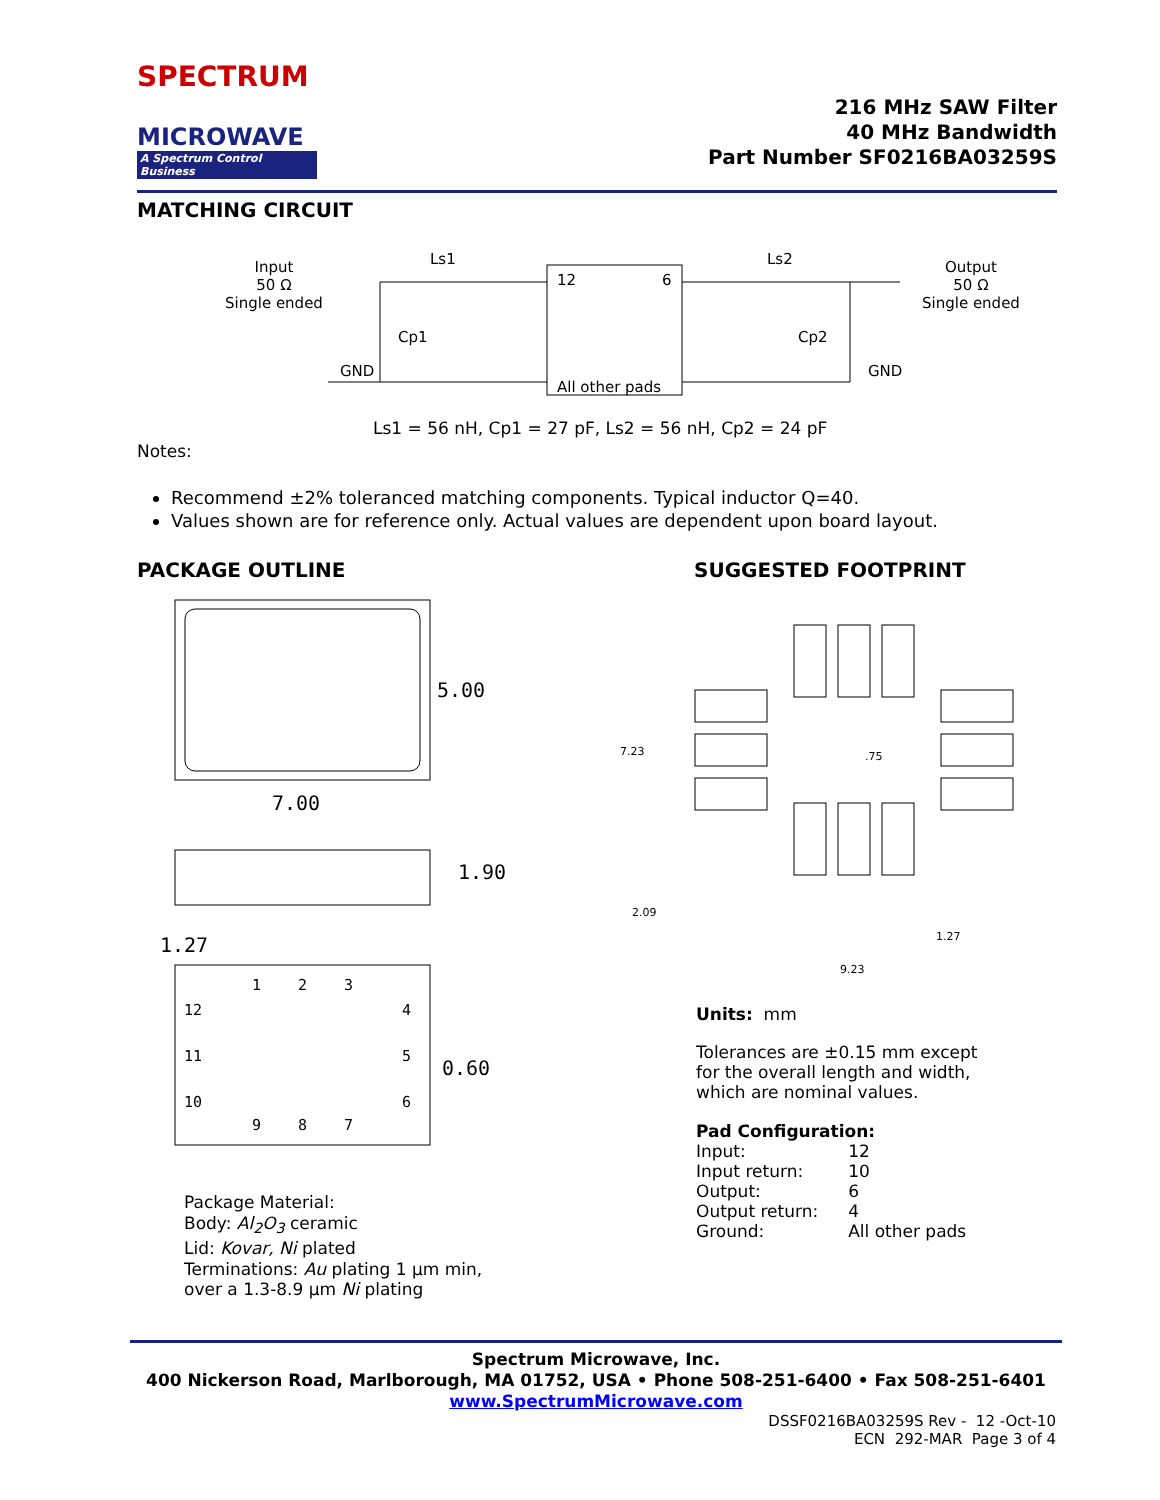SPECTRUM
MICROWAVE
A Spectrum Control Business
216 MHz SAW Filter
40 MHz Bandwidth
Part Number SF0216BA03259S
MATCHING CIRCUIT
12
6
All other pads
Ls1
Ls2
Cp1
Cp2
GND
GND
Input
50 Ω
Single ended
Output
50 Ω
Single ended
Ls1 = 56 nH, Cp1 = 27 pF, Ls2 = 56 nH, Cp2 = 24 pF
Notes:
Recommend ±2% toleranced matching components. Typical inductor Q=40.
Values shown are for reference only. Actual values are dependent upon board layout.
PACKAGE OUTLINE SUGGESTED FOOTPRINT
5.00
7.00
1.90
1.27
0.60
1
2
3
4
5
6
7
8
9
12
11
10
7.23
.75
2.09
1.27
9.23
Units: mm
Tolerances are ±0.15 mm except
for the overall length and width,
which are nominal values.
Pad Configuration:
| Input: | 12 |
| Input return: | 10 |
| Output: | 6 |
| Output return: | 4 |
| Ground: | All other pads |
Package Material:
Body: Al<sub>2</sub>O<sub>3</sub> ceramic
Lid: Kovar, Ni plated
Terminations: Au plating 1 µm min,
over a 1.3-8.9 µm Ni plating
Spectrum Microwave, Inc.
400 Nickerson Road, Marlborough, MA 01752, USA • Phone 508-251-6400 • Fax 508-251-6401
www.SpectrumMicrowave.com
DSSF0216BA03259S Rev - 12 -Oct-10
ECN 292-MAR Page 3 of 4